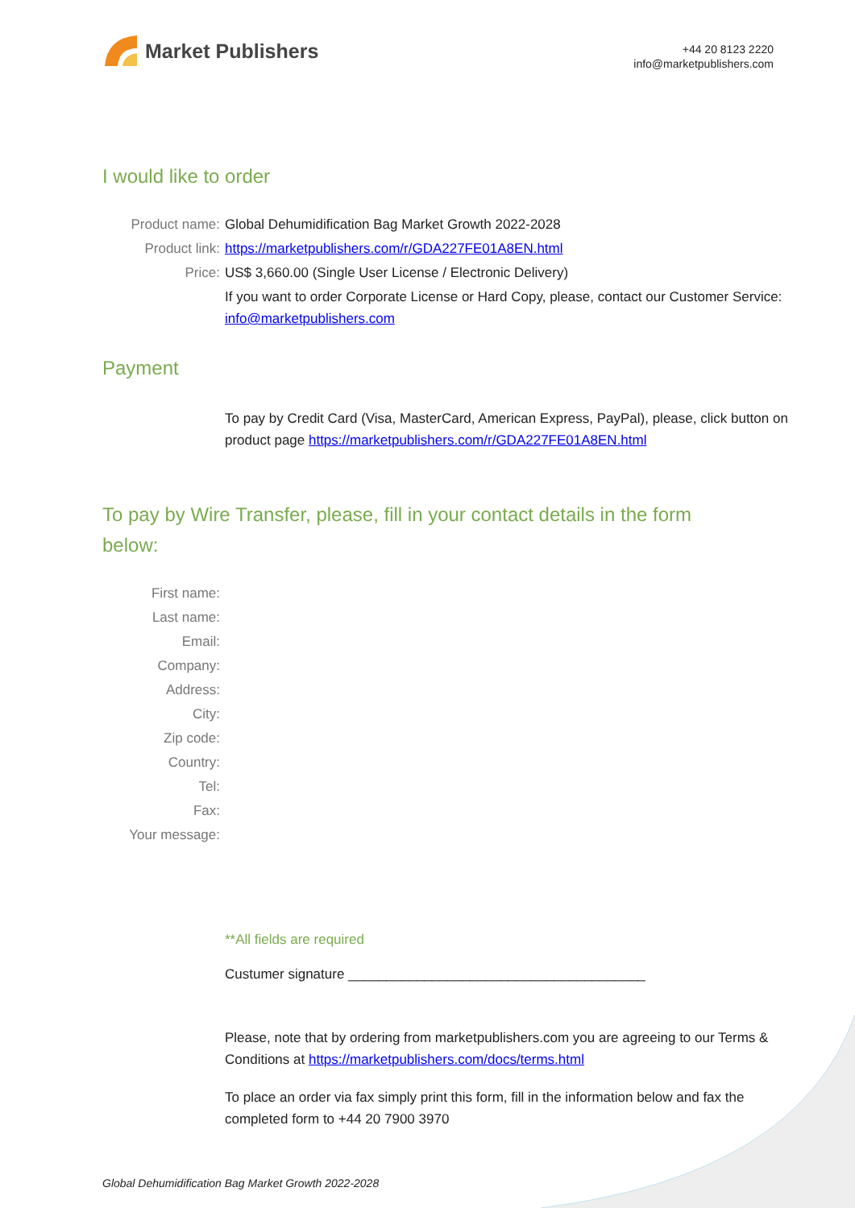Market Publishers
+44 20 8123 2220
info@marketpublishers.com
I would like to order
Product name: Global Dehumidification Bag Market Growth 2022-2028
Product link: https://marketpublishers.com/r/GDA227FE01A8EN.html
Price: US$ 3,660.00 (Single User License / Electronic Delivery)
If you want to order Corporate License or Hard Copy, please, contact our Customer Service:
info@marketpublishers.com
Payment
To pay by Credit Card (Visa, MasterCard, American Express, PayPal), please, click button on product page https://marketpublishers.com/r/GDA227FE01A8EN.html
To pay by Wire Transfer, please, fill in your contact details in the form below:
First name:
Last name:
Email:
Company:
Address:
City:
Zip code:
Country:
Tel:
Fax:
Your message:
**All fields are required
Custumer signature _______________________________________
Please, note that by ordering from marketpublishers.com you are agreeing to our Terms & Conditions at https://marketpublishers.com/docs/terms.html
To place an order via fax simply print this form, fill in the information below and fax the completed form to +44 20 7900 3970
Global Dehumidification Bag Market Growth 2022-2028